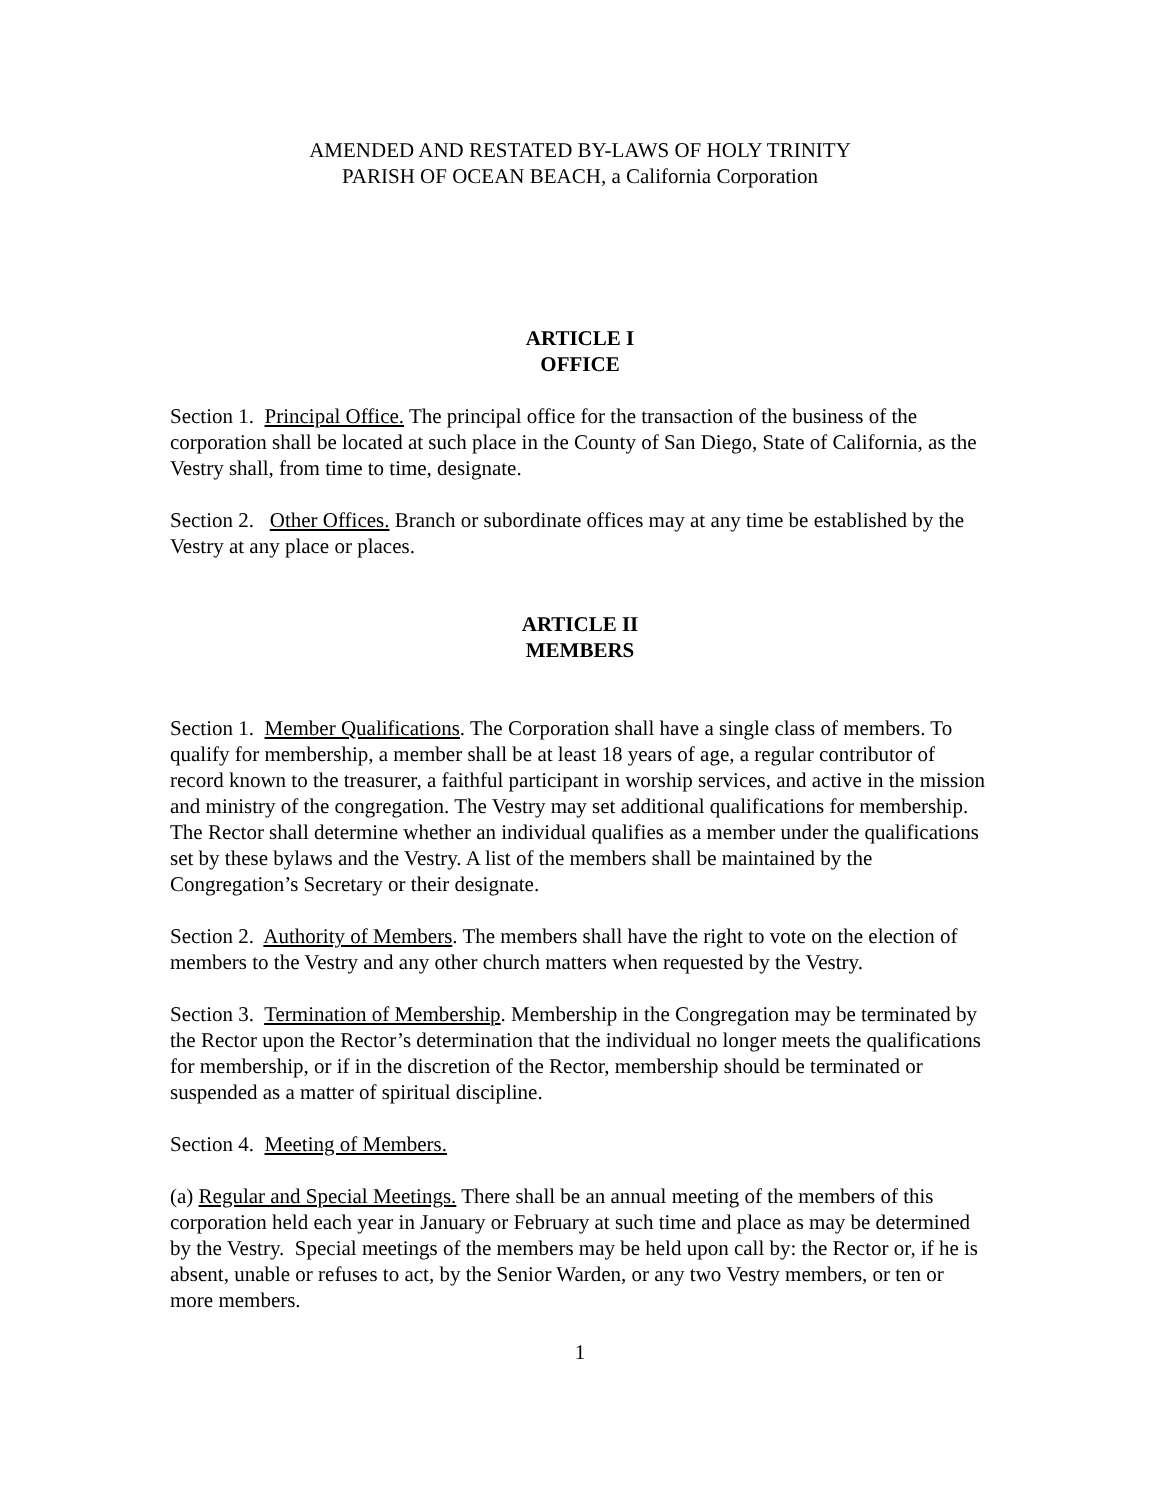AMENDED AND RESTATED BY-LAWS OF HOLY TRINITY
PARISH OF OCEAN BEACH, a California Corporation
ARTICLE I
OFFICE
Section 1. Principal Office. The principal office for the transaction of the business of the corporation shall be located at such place in the County of San Diego, State of California, as the Vestry shall, from time to time, designate.
Section 2. Other Offices. Branch or subordinate offices may at any time be established by the Vestry at any place or places.
ARTICLE II
MEMBERS
Section 1. Member Qualifications. The Corporation shall have a single class of members. To qualify for membership, a member shall be at least 18 years of age, a regular contributor of record known to the treasurer, a faithful participant in worship services, and active in the mission and ministry of the congregation. The Vestry may set additional qualifications for membership. The Rector shall determine whether an individual qualifies as a member under the qualifications set by these bylaws and the Vestry. A list of the members shall be maintained by the Congregation’s Secretary or their designate.
Section 2. Authority of Members. The members shall have the right to vote on the election of members to the Vestry and any other church matters when requested by the Vestry.
Section 3. Termination of Membership. Membership in the Congregation may be terminated by the Rector upon the Rector’s determination that the individual no longer meets the qualifications for membership, or if in the discretion of the Rector, membership should be terminated or suspended as a matter of spiritual discipline.
Section 4. Meeting of Members.
(a) Regular and Special Meetings. There shall be an annual meeting of the members of this corporation held each year in January or February at such time and place as may be determined by the Vestry. Special meetings of the members may be held upon call by: the Rector or, if he is absent, unable or refuses to act, by the Senior Warden, or any two Vestry members, or ten or more members.
1